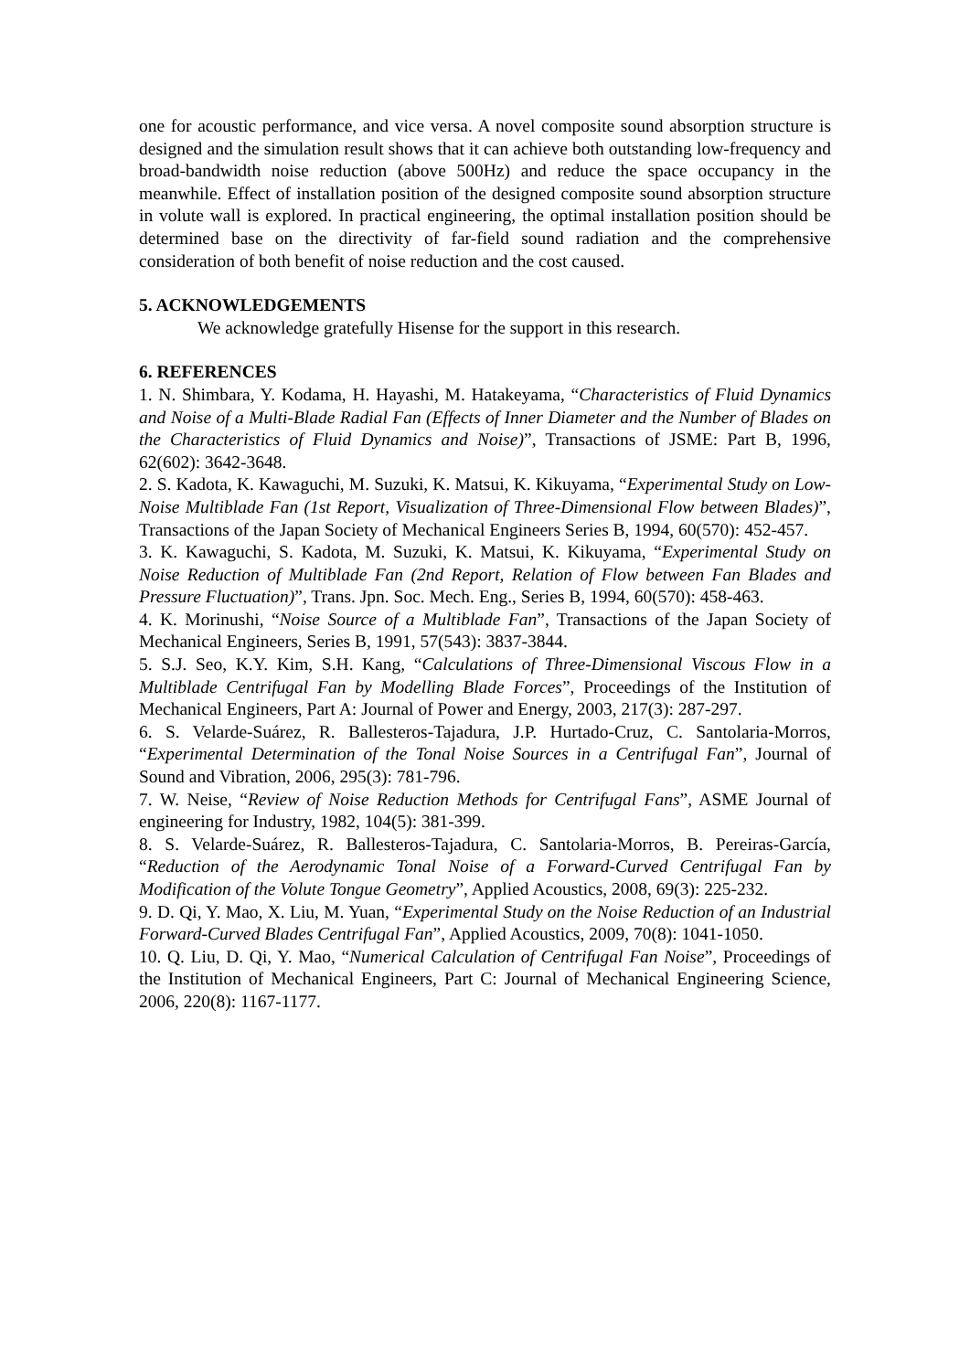one for acoustic performance, and vice versa. A novel composite sound absorption structure is designed and the simulation result shows that it can achieve both outstanding low-frequency and broad-bandwidth noise reduction (above 500Hz) and reduce the space occupancy in the meanwhile. Effect of installation position of the designed composite sound absorption structure in volute wall is explored. In practical engineering, the optimal installation position should be determined base on the directivity of far-field sound radiation and the comprehensive consideration of both benefit of noise reduction and the cost caused.
5. ACKNOWLEDGEMENTS
We acknowledge gratefully Hisense for the support in this research.
6. REFERENCES
1. N. Shimbara, Y. Kodama, H. Hayashi, M. Hatakeyama, “Characteristics of Fluid Dynamics and Noise of a Multi-Blade Radial Fan (Effects of Inner Diameter and the Number of Blades on the Characteristics of Fluid Dynamics and Noise)”, Transactions of JSME: Part B, 1996, 62(602): 3642-3648.
2. S. Kadota, K. Kawaguchi, M. Suzuki, K. Matsui, K. Kikuyama, “Experimental Study on Low-Noise Multiblade Fan (1st Report, Visualization of Three-Dimensional Flow between Blades)”, Transactions of the Japan Society of Mechanical Engineers Series B, 1994, 60(570): 452-457.
3. K. Kawaguchi, S. Kadota, M. Suzuki, K. Matsui, K. Kikuyama, “Experimental Study on Noise Reduction of Multiblade Fan (2nd Report, Relation of Flow between Fan Blades and Pressure Fluctuation)”, Trans. Jpn. Soc. Mech. Eng., Series B, 1994, 60(570): 458-463.
4. K. Morinushi, “Noise Source of a Multiblade Fan”, Transactions of the Japan Society of Mechanical Engineers, Series B, 1991, 57(543): 3837-3844.
5. S.J. Seo, K.Y. Kim, S.H. Kang, “Calculations of Three-Dimensional Viscous Flow in a Multiblade Centrifugal Fan by Modelling Blade Forces”, Proceedings of the Institution of Mechanical Engineers, Part A: Journal of Power and Energy, 2003, 217(3): 287-297.
6. S. Velarde-Suárez, R. Ballesteros-Tajadura, J.P. Hurtado-Cruz, C. Santolaria-Morros, “Experimental Determination of the Tonal Noise Sources in a Centrifugal Fan”, Journal of Sound and Vibration, 2006, 295(3): 781-796.
7. W. Neise, “Review of Noise Reduction Methods for Centrifugal Fans”, ASME Journal of engineering for Industry, 1982, 104(5): 381-399.
8. S. Velarde-Suárez, R. Ballesteros-Tajadura, C. Santolaria-Morros, B. Pereiras-García, “Reduction of the Aerodynamic Tonal Noise of a Forward-Curved Centrifugal Fan by Modification of the Volute Tongue Geometry”, Applied Acoustics, 2008, 69(3): 225-232.
9. D. Qi, Y. Mao, X. Liu, M. Yuan, “Experimental Study on the Noise Reduction of an Industrial Forward-Curved Blades Centrifugal Fan”, Applied Acoustics, 2009, 70(8): 1041-1050.
10. Q. Liu, D. Qi, Y. Mao, “Numerical Calculation of Centrifugal Fan Noise”, Proceedings of the Institution of Mechanical Engineers, Part C: Journal of Mechanical Engineering Science, 2006, 220(8): 1167-1177.